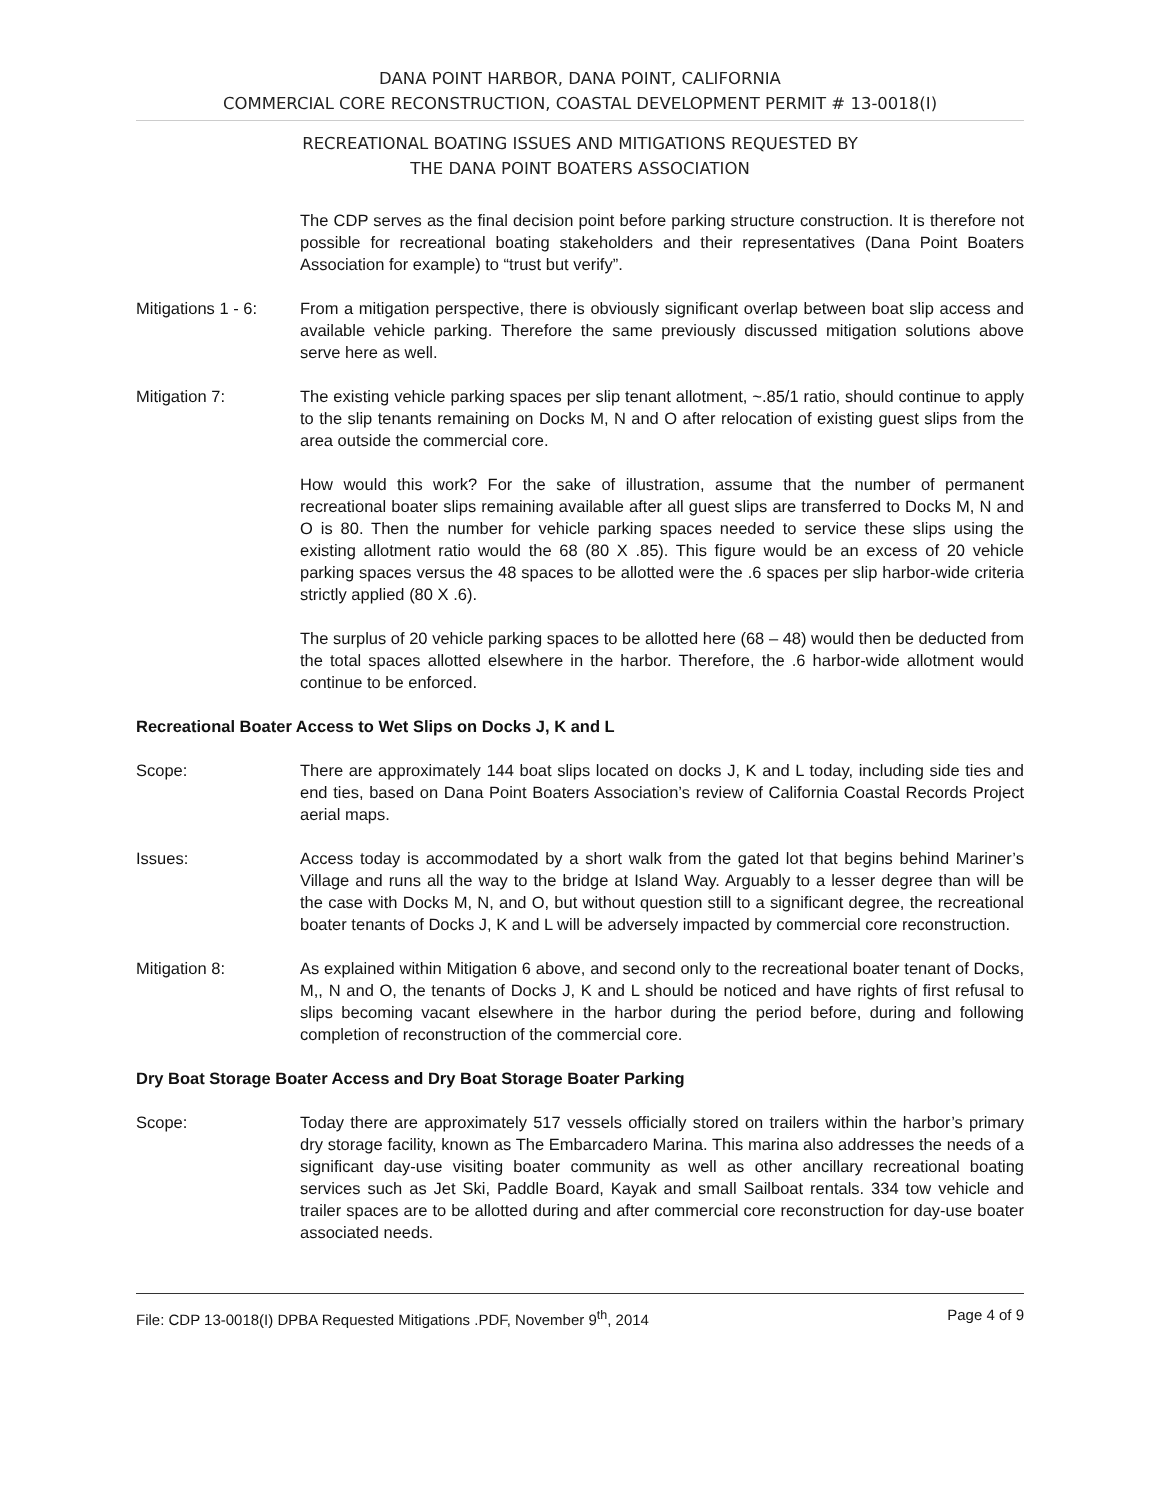DANA POINT HARBOR, DANA POINT, CALIFORNIA
COMMERCIAL CORE RECONSTRUCTION, COASTAL DEVELOPMENT PERMIT # 13-0018(I)
RECREATIONAL BOATING ISSUES AND MITIGATIONS REQUESTED BY
THE DANA POINT BOATERS ASSOCIATION
The CDP serves as the final decision point before parking structure construction. It is therefore not possible for recreational boating stakeholders and their representatives (Dana Point Boaters Association for example) to “trust but verify”.
Mitigations 1 - 6:
From a mitigation perspective, there is obviously significant overlap between boat slip access and available vehicle parking. Therefore the same previously discussed mitigation solutions above serve here as well.
Mitigation 7: The existing vehicle parking spaces per slip tenant allotment, ~.85/1 ratio, should continue to apply to the slip tenants remaining on Docks M, N and O after relocation of existing guest slips from the area outside the commercial core.
How would this work? For the sake of illustration, assume that the number of permanent recreational boater slips remaining available after all guest slips are transferred to Docks M, N and O is 80. Then the number for vehicle parking spaces needed to service these slips using the existing allotment ratio would the 68 (80 X .85). This figure would be an excess of 20 vehicle parking spaces versus the 48 spaces to be allotted were the .6 spaces per slip harbor-wide criteria strictly applied (80 X .6).
The surplus of 20 vehicle parking spaces to be allotted here (68 – 48) would then be deducted from the total spaces allotted elsewhere in the harbor. Therefore, the .6 harbor-wide allotment would continue to be enforced.
Recreational Boater Access to Wet Slips on Docks J, K and L
Scope: There are approximately 144 boat slips located on docks J, K and L today, including side ties and end ties, based on Dana Point Boaters Association’s review of California Coastal Records Project aerial maps.
Issues: Access today is accommodated by a short walk from the gated lot that begins behind Mariner’s Village and runs all the way to the bridge at Island Way. Arguably to a lesser degree than will be the case with Docks M, N, and O, but without question still to a significant degree, the recreational boater tenants of Docks J, K and L will be adversely impacted by commercial core reconstruction.
Mitigation 8: As explained within Mitigation 6 above, and second only to the recreational boater tenant of Docks, M,, N and O, the tenants of Docks J, K and L should be noticed and have rights of first refusal to slips becoming vacant elsewhere in the harbor during the period before, during and following completion of reconstruction of the commercial core.
Dry Boat Storage Boater Access and Dry Boat Storage Boater Parking
Scope: Today there are approximately 517 vessels officially stored on trailers within the harbor’s primary dry storage facility, known as The Embarcadero Marina. This marina also addresses the needs of a significant day-use visiting boater community as well as other ancillary recreational boating services such as Jet Ski, Paddle Board, Kayak and small Sailboat rentals. 334 tow vehicle and trailer spaces are to be allotted during and after commercial core reconstruction for day-use boater associated needs.
File: CDP 13-0018(I) DPBA Requested Mitigations .PDF, November 9<sup>th</sup>, 2014 Page 4 of 9